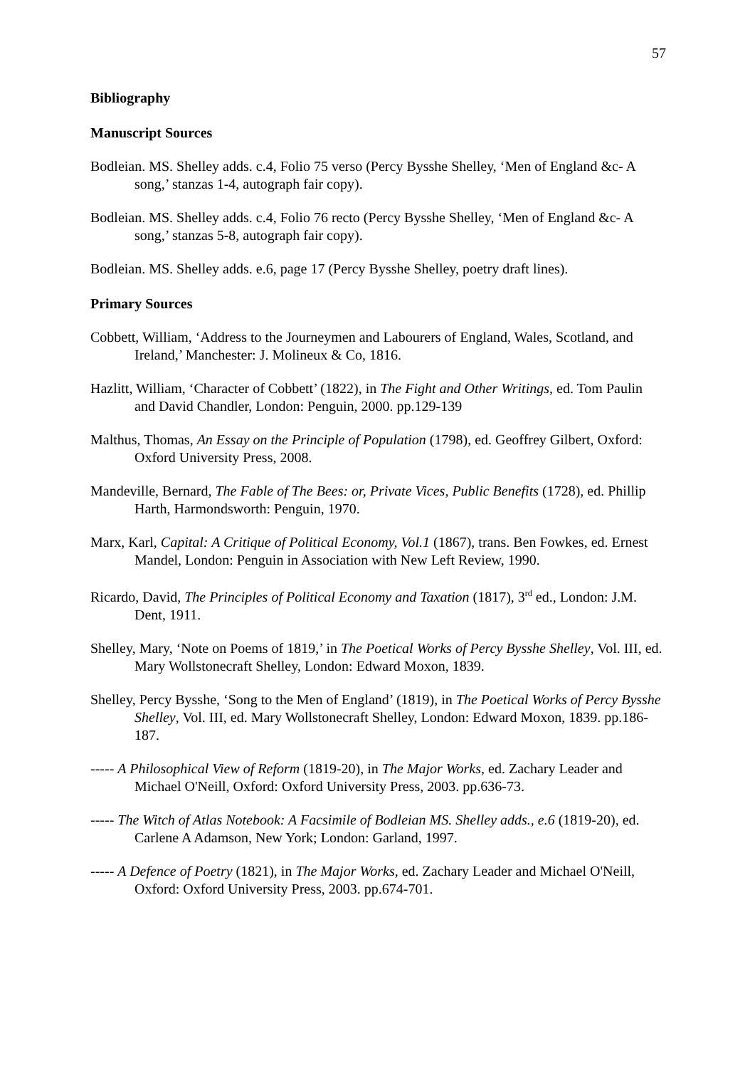57
Bibliography
Manuscript Sources
Bodleian. MS. Shelley adds. c.4, Folio 75 verso (Percy Bysshe Shelley, ‘Men of England &c- A song,’ stanzas 1-4, autograph fair copy).
Bodleian. MS. Shelley adds. c.4, Folio 76 recto (Percy Bysshe Shelley, ‘Men of England &c- A song,’ stanzas 5-8, autograph fair copy).
Bodleian. MS. Shelley adds. e.6, page 17 (Percy Bysshe Shelley, poetry draft lines).
Primary Sources
Cobbett, William, ‘Address to the Journeymen and Labourers of England, Wales, Scotland, and Ireland,’ Manchester: J. Molineux & Co, 1816.
Hazlitt, William, ‘Character of Cobbett’ (1822), in The Fight and Other Writings, ed. Tom Paulin and David Chandler, London: Penguin, 2000. pp.129-139
Malthus, Thomas, An Essay on the Principle of Population (1798), ed. Geoffrey Gilbert, Oxford: Oxford University Press, 2008.
Mandeville, Bernard, The Fable of The Bees: or, Private Vices, Public Benefits (1728), ed. Phillip Harth, Harmondsworth: Penguin, 1970.
Marx, Karl, Capital: A Critique of Political Economy, Vol.1 (1867), trans. Ben Fowkes, ed. Ernest Mandel, London: Penguin in Association with New Left Review, 1990.
Ricardo, David, The Principles of Political Economy and Taxation (1817), 3<sup>rd</sup> ed., London: J.M. Dent, 1911.
Shelley, Mary, ‘Note on Poems of 1819,’ in The Poetical Works of Percy Bysshe Shelley, Vol. III, ed. Mary Wollstonecraft Shelley, London: Edward Moxon, 1839.
Shelley, Percy Bysshe, ‘Song to the Men of England’ (1819), in The Poetical Works of Percy Bysshe Shelley, Vol. III, ed. Mary Wollstonecraft Shelley, London: Edward Moxon, 1839. pp.186-187.
----- A Philosophical View of Reform (1819-20), in The Major Works, ed. Zachary Leader and Michael O'Neill, Oxford: Oxford University Press, 2003. pp.636-73.
----- The Witch of Atlas Notebook: A Facsimile of Bodleian MS. Shelley adds., e.6 (1819-20), ed. Carlene A Adamson, New York; London: Garland, 1997.
----- A Defence of Poetry (1821), in The Major Works, ed. Zachary Leader and Michael O'Neill, Oxford: Oxford University Press, 2003. pp.674-701.